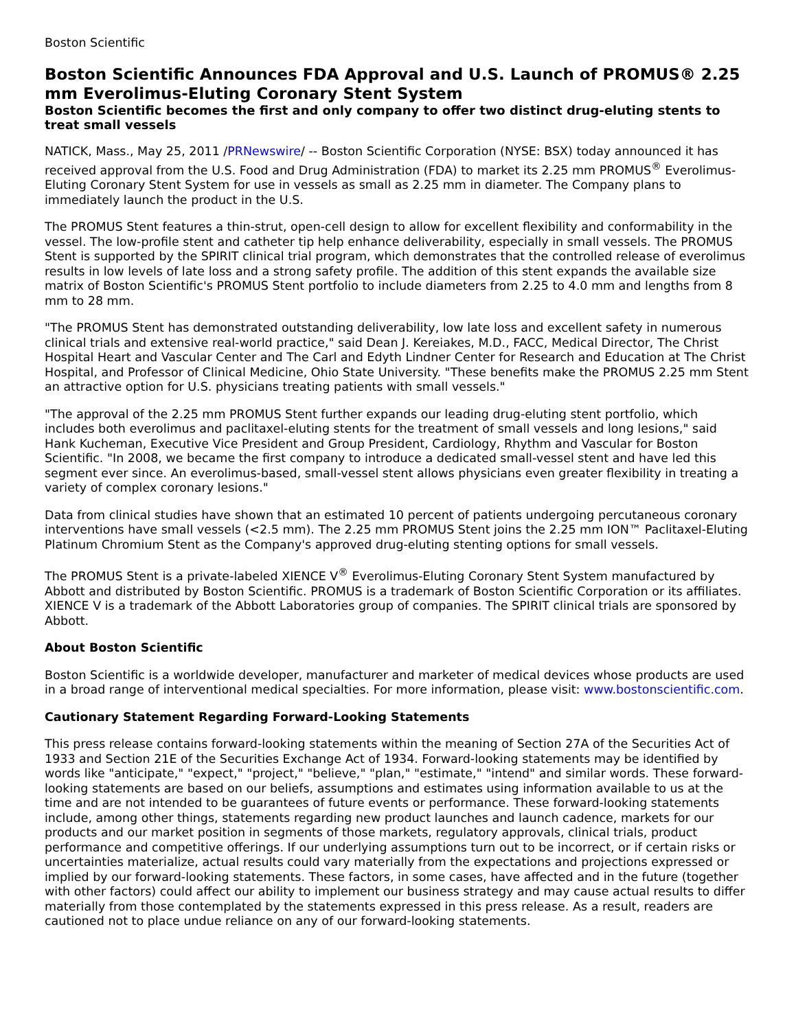Boston Scientific
Boston Scientific Announces FDA Approval and U.S. Launch of PROMUS® 2.25 mm Everolimus-Eluting Coronary Stent System
Boston Scientific becomes the first and only company to offer two distinct drug-eluting stents to treat small vessels
NATICK, Mass., May 25, 2011 /PRNewswire/ -- Boston Scientific Corporation (NYSE: BSX) today announced it has received approval from the U.S. Food and Drug Administration (FDA) to market its 2.25 mm PROMUS<sup>®</sup> Everolimus-Eluting Coronary Stent System for use in vessels as small as 2.25 mm in diameter. The Company plans to immediately launch the product in the U.S.
The PROMUS Stent features a thin-strut, open-cell design to allow for excellent flexibility and conformability in the vessel. The low-profile stent and catheter tip help enhance deliverability, especially in small vessels. The PROMUS Stent is supported by the SPIRIT clinical trial program, which demonstrates that the controlled release of everolimus results in low levels of late loss and a strong safety profile. The addition of this stent expands the available size matrix of Boston Scientific's PROMUS Stent portfolio to include diameters from 2.25 to 4.0 mm and lengths from 8 mm to 28 mm.
"The PROMUS Stent has demonstrated outstanding deliverability, low late loss and excellent safety in numerous clinical trials and extensive real-world practice," said Dean J. Kereiakes, M.D., FACC, Medical Director, The Christ Hospital Heart and Vascular Center and The Carl and Edyth Lindner Center for Research and Education at The Christ Hospital, and Professor of Clinical Medicine, Ohio State University. "These benefits make the PROMUS 2.25 mm Stent an attractive option for U.S. physicians treating patients with small vessels."
"The approval of the 2.25 mm PROMUS Stent further expands our leading drug-eluting stent portfolio, which includes both everolimus and paclitaxel-eluting stents for the treatment of small vessels and long lesions," said Hank Kucheman, Executive Vice President and Group President, Cardiology, Rhythm and Vascular for Boston Scientific. "In 2008, we became the first company to introduce a dedicated small-vessel stent and have led this segment ever since. An everolimus-based, small-vessel stent allows physicians even greater flexibility in treating a variety of complex coronary lesions."
Data from clinical studies have shown that an estimated 10 percent of patients undergoing percutaneous coronary interventions have small vessels (<2.5 mm). The 2.25 mm PROMUS Stent joins the 2.25 mm ION™ Paclitaxel-Eluting Platinum Chromium Stent as the Company's approved drug-eluting stenting options for small vessels.
The PROMUS Stent is a private-labeled XIENCE V<sup>®</sup> Everolimus-Eluting Coronary Stent System manufactured by Abbott and distributed by Boston Scientific. PROMUS is a trademark of Boston Scientific Corporation or its affiliates. XIENCE V is a trademark of the Abbott Laboratories group of companies. The SPIRIT clinical trials are sponsored by Abbott.
About Boston Scientific
Boston Scientific is a worldwide developer, manufacturer and marketer of medical devices whose products are used in a broad range of interventional medical specialties. For more information, please visit: www.bostonscientific.com.
Cautionary Statement Regarding Forward-Looking Statements
This press release contains forward-looking statements within the meaning of Section 27A of the Securities Act of 1933 and Section 21E of the Securities Exchange Act of 1934. Forward-looking statements may be identified by words like "anticipate," "expect," "project," "believe," "plan," "estimate," "intend" and similar words. These forward-looking statements are based on our beliefs, assumptions and estimates using information available to us at the time and are not intended to be guarantees of future events or performance. These forward-looking statements include, among other things, statements regarding new product launches and launch cadence, markets for our products and our market position in segments of those markets, regulatory approvals, clinical trials, product performance and competitive offerings. If our underlying assumptions turn out to be incorrect, or if certain risks or uncertainties materialize, actual results could vary materially from the expectations and projections expressed or implied by our forward-looking statements. These factors, in some cases, have affected and in the future (together with other factors) could affect our ability to implement our business strategy and may cause actual results to differ materially from those contemplated by the statements expressed in this press release. As a result, readers are cautioned not to place undue reliance on any of our forward-looking statements.